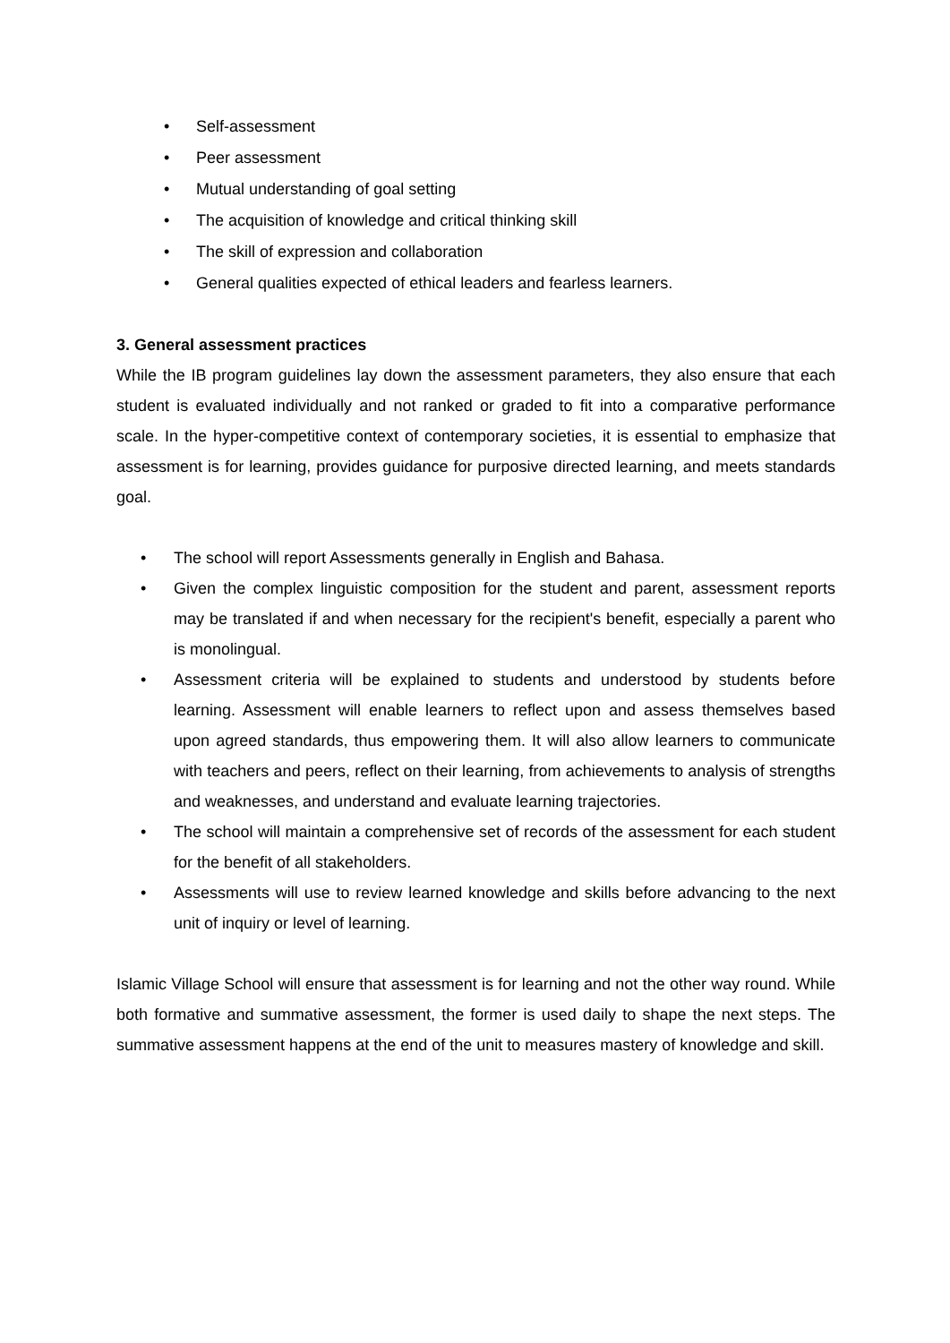• Self-assessment
• Peer assessment
• Mutual understanding of goal setting
• The acquisition of knowledge and critical thinking skill
• The skill of expression and collaboration
• General qualities expected of ethical leaders and fearless learners.
3. General assessment practices
While the IB program guidelines lay down the assessment parameters, they also ensure that each student is evaluated individually and not ranked or graded to fit into a comparative performance scale. In the hyper-competitive context of contemporary societies, it is essential to emphasize that assessment is for learning, provides guidance for purposive directed learning, and meets standards goal.
• The school will report Assessments generally in English and Bahasa.
• Given the complex linguistic composition for the student and parent, assessment reports may be translated if and when necessary for the recipient's benefit, especially a parent who is monolingual.
• Assessment criteria will be explained to students and understood by students before learning. Assessment will enable learners to reflect upon and assess themselves based upon agreed standards, thus empowering them. It will also allow learners to communicate with teachers and peers, reflect on their learning, from achievements to analysis of strengths and weaknesses, and understand and evaluate learning trajectories.
• The school will maintain a comprehensive set of records of the assessment for each student for the benefit of all stakeholders.
• Assessments will use to review learned knowledge and skills before advancing to the next unit of inquiry or level of learning.
Islamic Village School will ensure that assessment is for learning and not the other way round. While both formative and summative assessment, the former is used daily to shape the next steps. The summative assessment happens at the end of the unit to measures mastery of knowledge and skill.